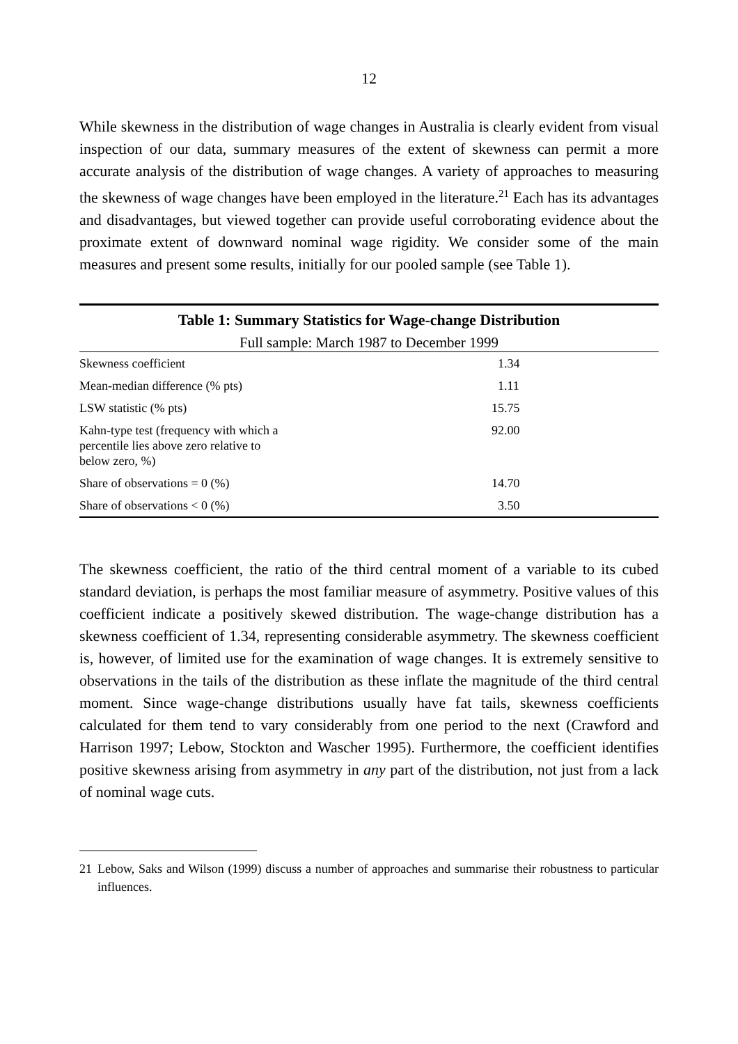12
While skewness in the distribution of wage changes in Australia is clearly evident from visual inspection of our data, summary measures of the extent of skewness can permit a more accurate analysis of the distribution of wage changes. A variety of approaches to measuring the skewness of wage changes have been employed in the literature.<sup>21</sup> Each has its advantages and disadvantages, but viewed together can provide useful corroborating evidence about the proximate extent of downward nominal wage rigidity. We consider some of the main measures and present some results, initially for our pooled sample (see Table 1).
| Table 1: Summary Statistics for Wage-change Distribution | |
| Full sample: March 1987 to December 1999 | |
| Skewness coefficient | 1.34 |
| Mean-median difference (% pts) | 1.11 |
| LSW statistic (% pts) | 15.75 |
| Kahn-type test (frequency with which a percentile lies above zero relative to below zero, %) | 92.00 |
| Share of observations = 0 (%) | 14.70 |
| Share of observations < 0 (%) | 3.50 |
The skewness coefficient, the ratio of the third central moment of a variable to its cubed standard deviation, is perhaps the most familiar measure of asymmetry. Positive values of this coefficient indicate a positively skewed distribution. The wage-change distribution has a skewness coefficient of 1.34, representing considerable asymmetry. The skewness coefficient is, however, of limited use for the examination of wage changes. It is extremely sensitive to observations in the tails of the distribution as these inflate the magnitude of the third central moment. Since wage-change distributions usually have fat tails, skewness coefficients calculated for them tend to vary considerably from one period to the next (Crawford and Harrison 1997; Lebow, Stockton and Wascher 1995). Furthermore, the coefficient identifies positive skewness arising from asymmetry in any part of the distribution, not just from a lack of nominal wage cuts.
21 Lebow, Saks and Wilson (1999) discuss a number of approaches and summarise their robustness to particular influences.